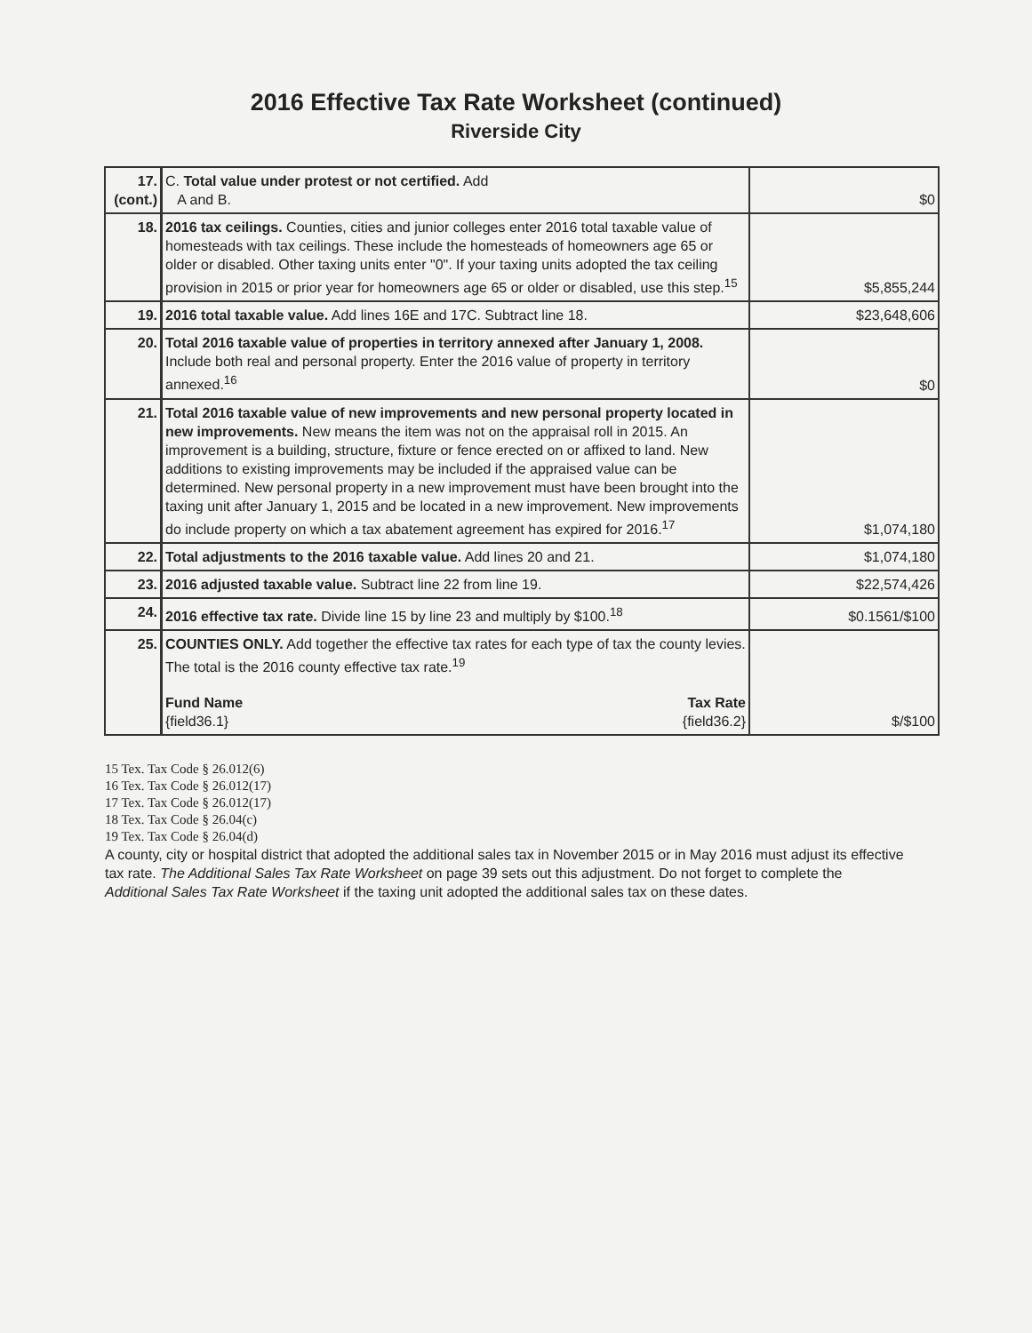2016 Effective Tax Rate Worksheet (continued)
Riverside City
| 17. (cont.) | C. Total value under protest or not certified. Add A and B. | $0 |
| 18. | 2016 tax ceilings. Counties, cities and junior colleges enter 2016 total taxable value of homesteads with tax ceilings. These include the homesteads of homeowners age 65 or older or disabled. Other taxing units enter "0". If your taxing units adopted the tax ceiling provision in 2015 or prior year for homeowners age 65 or older or disabled, use this step.<sup>15</sup> | $5,855,244 |
| 19. | 2016 total taxable value. Add lines 16E and 17C. Subtract line 18. | $23,648,606 |
| 20. | Total 2016 taxable value of properties in territory annexed after January 1, 2008. Include both real and personal property. Enter the 2016 value of property in territory annexed.<sup>16</sup> | $0 |
| 21. | Total 2016 taxable value of new improvements and new personal property located in new improvements. New means the item was not on the appraisal roll in 2015. An improvement is a building, structure, fixture or fence erected on or affixed to land. New additions to existing improvements may be included if the appraised value can be determined. New personal property in a new improvement must have been brought into the taxing unit after January 1, 2015 and be located in a new improvement. New improvements do include property on which a tax abatement agreement has expired for 2016.<sup>17</sup> | $1,074,180 |
| 22. | Total adjustments to the 2016 taxable value. Add lines 20 and 21. | $1,074,180 |
| 23. | 2016 adjusted taxable value. Subtract line 22 from line 19. | $22,574,426 |
| 24. | 2016 effective tax rate. Divide line 15 by line 23 and multiply by $100.<sup>18</sup> | $0.1561/$100 |
| 25. | COUNTIES ONLY. Add together the effective tax rates for each type of tax the county levies. The total is the 2016 county effective tax rate.<sup>19</sup> Fund Name {field36.1} Tax Rate {field36.2} | $/$100 |
15 Tex. Tax Code § 26.012(6)
16 Tex. Tax Code § 26.012(17)
17 Tex. Tax Code § 26.012(17)
18 Tex. Tax Code § 26.04(c)
19 Tex. Tax Code § 26.04(d)
A county, city or hospital district that adopted the additional sales tax in November 2015 or in May 2016 must adjust its effective tax rate. The Additional Sales Tax Rate Worksheet on page 39 sets out this adjustment. Do not forget to complete the Additional Sales Tax Rate Worksheet if the taxing unit adopted the additional sales tax on these dates.